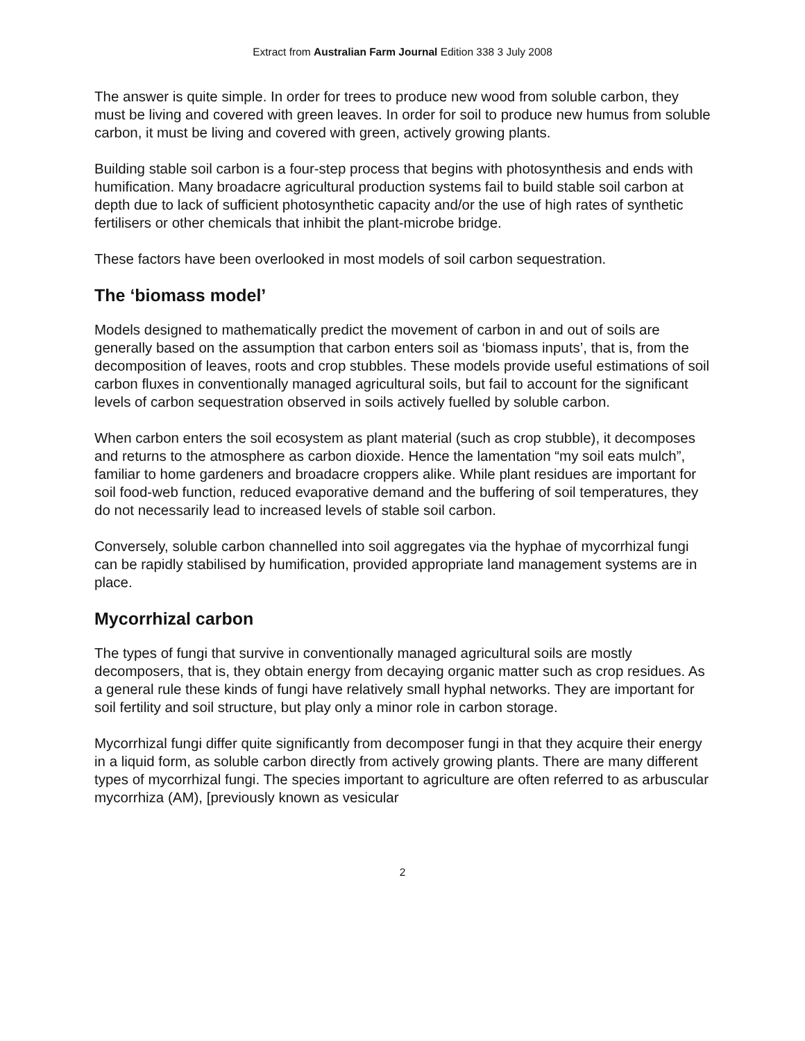Extract from Australian Farm Journal Edition 338 3 July 2008
The answer is quite simple. In order for trees to produce new wood from soluble carbon, they must be living and covered with green leaves. In order for soil to produce new humus from soluble carbon, it must be living and covered with green, actively growing plants.
Building stable soil carbon is a four-step process that begins with photosynthesis and ends with humification. Many broadacre agricultural production systems fail to build stable soil carbon at depth due to lack of sufficient photosynthetic capacity and/or the use of high rates of synthetic fertilisers or other chemicals that inhibit the plant-microbe bridge.
These factors have been overlooked in most models of soil carbon sequestration.
The ‘biomass model’
Models designed to mathematically predict the movement of carbon in and out of soils are generally based on the assumption that carbon enters soil as ‘biomass inputs’, that is, from the decomposition of leaves, roots and crop stubbles. These models provide useful estimations of soil carbon fluxes in conventionally managed agricultural soils, but fail to account for the significant levels of carbon sequestration observed in soils actively fuelled by soluble carbon.
When carbon enters the soil ecosystem as plant material (such as crop stubble), it decomposes and returns to the atmosphere as carbon dioxide. Hence the lamentation “my soil eats mulch”, familiar to home gardeners and broadacre croppers alike. While plant residues are important for soil food-web function, reduced evaporative demand and the buffering of soil temperatures, they do not necessarily lead to increased levels of stable soil carbon.
Conversely, soluble carbon channelled into soil aggregates via the hyphae of mycorrhizal fungi can be rapidly stabilised by humification, provided appropriate land management systems are in place.
Mycorrhizal carbon
The types of fungi that survive in conventionally managed agricultural soils are mostly decomposers, that is, they obtain energy from decaying organic matter such as crop residues. As a general rule these kinds of fungi have relatively small hyphal networks. They are important for soil fertility and soil structure, but play only a minor role in carbon storage.
Mycorrhizal fungi differ quite significantly from decomposer fungi in that they acquire their energy in a liquid form, as soluble carbon directly from actively growing plants. There are many different types of mycorrhizal fungi. The species important to agriculture are often referred to as arbuscular mycorrhiza (AM), [previously known as vesicular
2